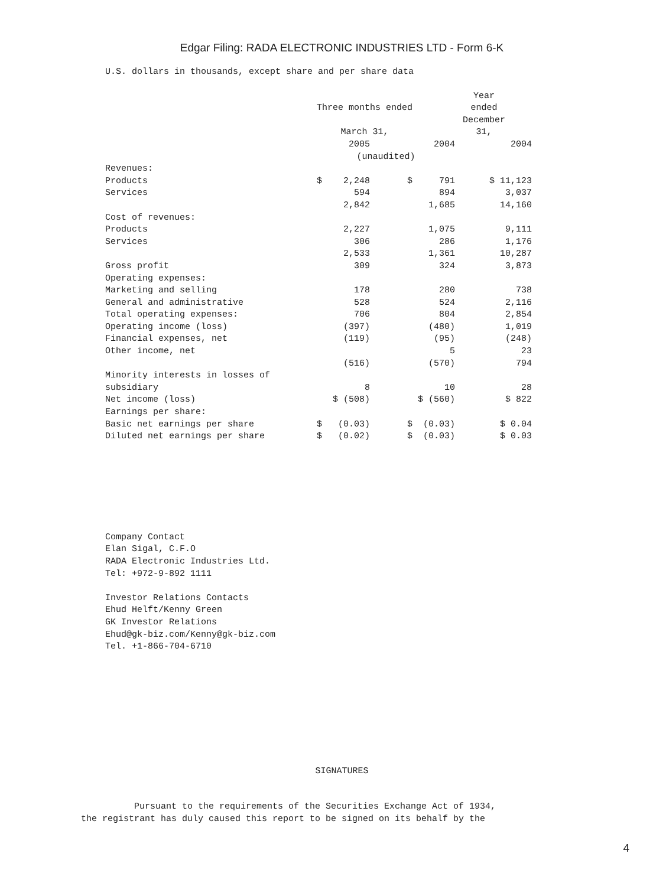Edgar Filing: RADA ELECTRONIC INDUSTRIES LTD - Form 6-K
U.S. dollars in thousands, except share and per share data
| | Three months ended March 31, | | | Year ended December 31, | |
| --- | --- | --- | --- | --- | --- |
| | 2005 | | 2004 | | 2004 |
| | (unaudited) | | | | |
| Revenues: | | | | | |
| Products | $ | 2,248 | $ | 791 | $ 11,123 |
| Services | | 594 | | 894 | 3,037 |
| | | 2,842 | | 1,685 | 14,160 |
| Cost of revenues: | | | | | |
| Products | | 2,227 | | 1,075 | 9,111 |
| Services | | 306 | | 286 | 1,176 |
| | | 2,533 | | 1,361 | 10,287 |
| Gross profit | | 309 | | 324 | 3,873 |
| Operating expenses: | | | | | |
| Marketing and selling | | 178 | | 280 | 738 |
| General and administrative | | 528 | | 524 | 2,116 |
| Total operating expenses: | | 706 | | 804 | 2,854 |
| Operating income (loss) | | (397) | | (480) | 1,019 |
| Financial expenses, net | | (119) | | (95) | (248) |
| Other income, net | | | | 5 | 23 |
| | | (516) | | (570) | 794 |
| Minority interests in losses of subsidiary | | 8 | | 10 | 28 |
| Net income (loss) | | $ (508) | | $ (560) | $ 822 |
| Earnings per share: | | | | | |
| Basic net earnings per share | $ | (0.03) | $ | (0.03) | $ 0.04 |
| Diluted net earnings per share | $ | (0.02) | $ | (0.03) | $ 0.03 |
Company Contact
Elan Sigal, C.F.O
RADA Electronic Industries Ltd.
Tel: +972-9-892 1111
Investor Relations Contacts
Ehud Helft/Kenny Green
GK Investor Relations
Ehud@gk-biz.com/Kenny@gk-biz.com
Tel. +1-866-704-6710
SIGNATURES
Pursuant to the requirements of the Securities Exchange Act of 1934,
the registrant has duly caused this report to be signed on its behalf by the
4